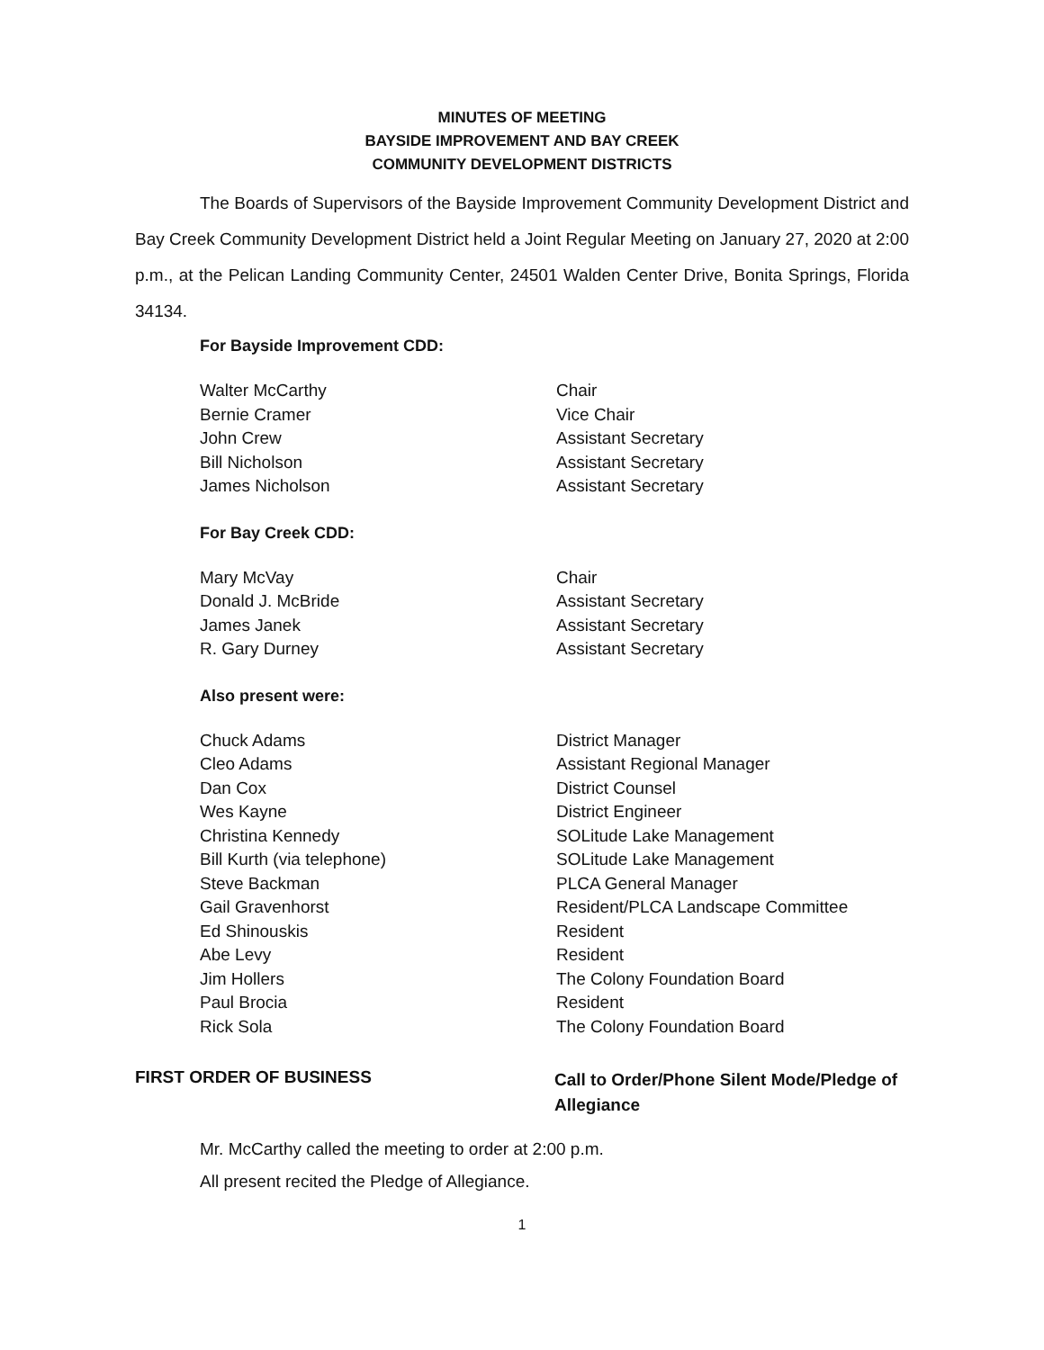MINUTES OF MEETING
BAYSIDE IMPROVEMENT AND BAY CREEK
COMMUNITY DEVELOPMENT DISTRICTS
The Boards of Supervisors of the Bayside Improvement Community Development District and Bay Creek Community Development District held a Joint Regular Meeting on January 27, 2020 at 2:00 p.m., at the Pelican Landing Community Center, 24501 Walden Center Drive, Bonita Springs, Florida 34134.
For Bayside Improvement CDD:
| Walter McCarthy | Chair |
| Bernie Cramer | Vice Chair |
| John Crew | Assistant Secretary |
| Bill Nicholson | Assistant Secretary |
| James Nicholson | Assistant Secretary |
For Bay Creek CDD:
| Mary McVay | Chair |
| Donald J. McBride | Assistant Secretary |
| James Janek | Assistant Secretary |
| R. Gary Durney | Assistant Secretary |
Also present were:
| Chuck Adams | District Manager |
| Cleo Adams | Assistant Regional Manager |
| Dan Cox | District Counsel |
| Wes Kayne | District Engineer |
| Christina Kennedy | SOLitude Lake Management |
| Bill Kurth (via telephone) | SOLitude Lake Management |
| Steve Backman | PLCA General Manager |
| Gail Gravenhorst | Resident/PLCA Landscape Committee |
| Ed Shinouskis | Resident |
| Abe Levy | Resident |
| Jim Hollers | The Colony Foundation Board |
| Paul Brocia | Resident |
| Rick Sola | The Colony Foundation Board |
FIRST ORDER OF BUSINESS
Call to Order/Phone Silent Mode/Pledge of
Allegiance
Mr. McCarthy called the meeting to order at 2:00 p.m.
All present recited the Pledge of Allegiance.
1